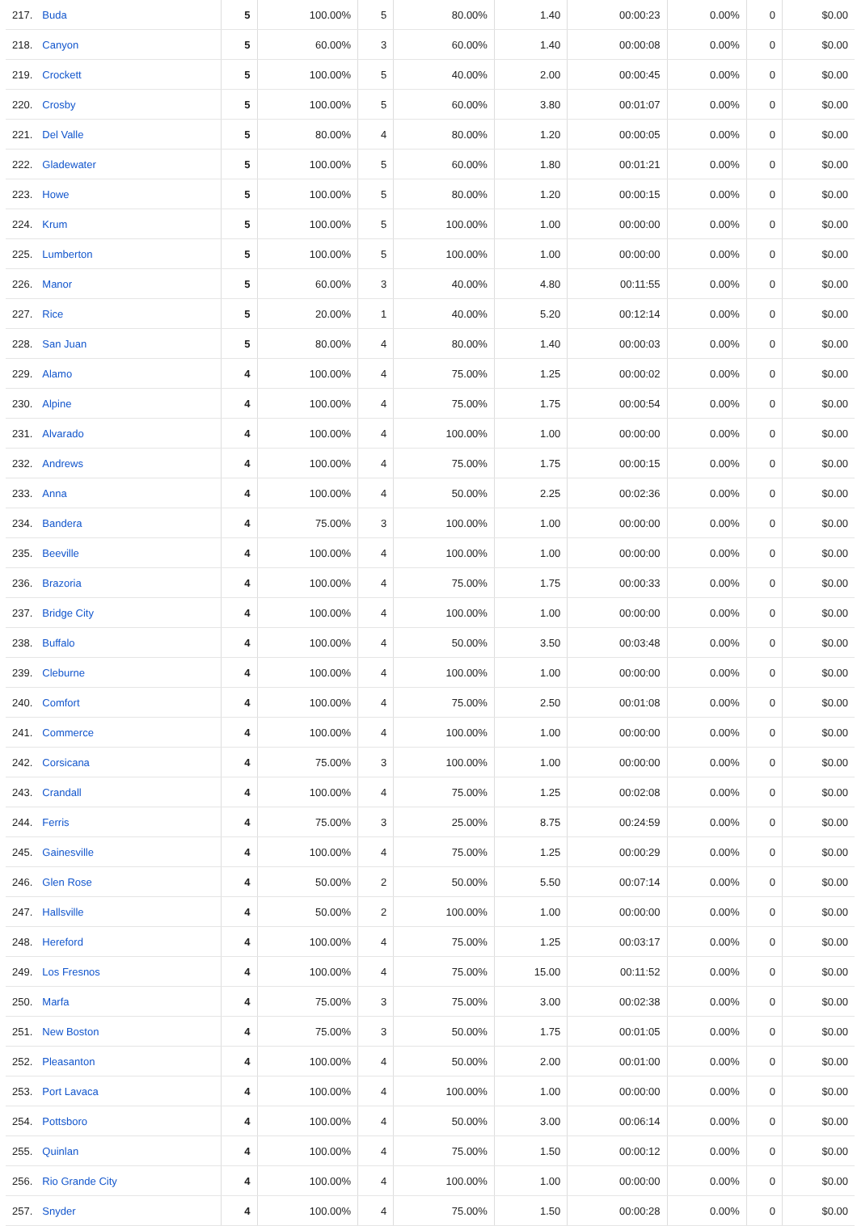| 217. | Buda | 5 | 100.00% | 5 | 80.00% | 1.40 | 00:00:23 | 0.00% | 0 | $0.00 |
| 218. | Canyon | 5 | 60.00% | 3 | 60.00% | 1.40 | 00:00:08 | 0.00% | 0 | $0.00 |
| 219. | Crockett | 5 | 100.00% | 5 | 40.00% | 2.00 | 00:00:45 | 0.00% | 0 | $0.00 |
| 220. | Crosby | 5 | 100.00% | 5 | 60.00% | 3.80 | 00:01:07 | 0.00% | 0 | $0.00 |
| 221. | Del Valle | 5 | 80.00% | 4 | 80.00% | 1.20 | 00:00:05 | 0.00% | 0 | $0.00 |
| 222. | Gladewater | 5 | 100.00% | 5 | 60.00% | 1.80 | 00:01:21 | 0.00% | 0 | $0.00 |
| 223. | Howe | 5 | 100.00% | 5 | 80.00% | 1.20 | 00:00:15 | 0.00% | 0 | $0.00 |
| 224. | Krum | 5 | 100.00% | 5 | 100.00% | 1.00 | 00:00:00 | 0.00% | 0 | $0.00 |
| 225. | Lumberton | 5 | 100.00% | 5 | 100.00% | 1.00 | 00:00:00 | 0.00% | 0 | $0.00 |
| 226. | Manor | 5 | 60.00% | 3 | 40.00% | 4.80 | 00:11:55 | 0.00% | 0 | $0.00 |
| 227. | Rice | 5 | 20.00% | 1 | 40.00% | 5.20 | 00:12:14 | 0.00% | 0 | $0.00 |
| 228. | San Juan | 5 | 80.00% | 4 | 80.00% | 1.40 | 00:00:03 | 0.00% | 0 | $0.00 |
| 229. | Alamo | 4 | 100.00% | 4 | 75.00% | 1.25 | 00:00:02 | 0.00% | 0 | $0.00 |
| 230. | Alpine | 4 | 100.00% | 4 | 75.00% | 1.75 | 00:00:54 | 0.00% | 0 | $0.00 |
| 231. | Alvarado | 4 | 100.00% | 4 | 100.00% | 1.00 | 00:00:00 | 0.00% | 0 | $0.00 |
| 232. | Andrews | 4 | 100.00% | 4 | 75.00% | 1.75 | 00:00:15 | 0.00% | 0 | $0.00 |
| 233. | Anna | 4 | 100.00% | 4 | 50.00% | 2.25 | 00:02:36 | 0.00% | 0 | $0.00 |
| 234. | Bandera | 4 | 75.00% | 3 | 100.00% | 1.00 | 00:00:00 | 0.00% | 0 | $0.00 |
| 235. | Beeville | 4 | 100.00% | 4 | 100.00% | 1.00 | 00:00:00 | 0.00% | 0 | $0.00 |
| 236. | Brazoria | 4 | 100.00% | 4 | 75.00% | 1.75 | 00:00:33 | 0.00% | 0 | $0.00 |
| 237. | Bridge City | 4 | 100.00% | 4 | 100.00% | 1.00 | 00:00:00 | 0.00% | 0 | $0.00 |
| 238. | Buffalo | 4 | 100.00% | 4 | 50.00% | 3.50 | 00:03:48 | 0.00% | 0 | $0.00 |
| 239. | Cleburne | 4 | 100.00% | 4 | 100.00% | 1.00 | 00:00:00 | 0.00% | 0 | $0.00 |
| 240. | Comfort | 4 | 100.00% | 4 | 75.00% | 2.50 | 00:01:08 | 0.00% | 0 | $0.00 |
| 241. | Commerce | 4 | 100.00% | 4 | 100.00% | 1.00 | 00:00:00 | 0.00% | 0 | $0.00 |
| 242. | Corsicana | 4 | 75.00% | 3 | 100.00% | 1.00 | 00:00:00 | 0.00% | 0 | $0.00 |
| 243. | Crandall | 4 | 100.00% | 4 | 75.00% | 1.25 | 00:02:08 | 0.00% | 0 | $0.00 |
| 244. | Ferris | 4 | 75.00% | 3 | 25.00% | 8.75 | 00:24:59 | 0.00% | 0 | $0.00 |
| 245. | Gainesville | 4 | 100.00% | 4 | 75.00% | 1.25 | 00:00:29 | 0.00% | 0 | $0.00 |
| 246. | Glen Rose | 4 | 50.00% | 2 | 50.00% | 5.50 | 00:07:14 | 0.00% | 0 | $0.00 |
| 247. | Hallsville | 4 | 50.00% | 2 | 100.00% | 1.00 | 00:00:00 | 0.00% | 0 | $0.00 |
| 248. | Hereford | 4 | 100.00% | 4 | 75.00% | 1.25 | 00:03:17 | 0.00% | 0 | $0.00 |
| 249. | Los Fresnos | 4 | 100.00% | 4 | 75.00% | 15.00 | 00:11:52 | 0.00% | 0 | $0.00 |
| 250. | Marfa | 4 | 75.00% | 3 | 75.00% | 3.00 | 00:02:38 | 0.00% | 0 | $0.00 |
| 251. | New Boston | 4 | 75.00% | 3 | 50.00% | 1.75 | 00:01:05 | 0.00% | 0 | $0.00 |
| 252. | Pleasanton | 4 | 100.00% | 4 | 50.00% | 2.00 | 00:01:00 | 0.00% | 0 | $0.00 |
| 253. | Port Lavaca | 4 | 100.00% | 4 | 100.00% | 1.00 | 00:00:00 | 0.00% | 0 | $0.00 |
| 254. | Pottsboro | 4 | 100.00% | 4 | 50.00% | 3.00 | 00:06:14 | 0.00% | 0 | $0.00 |
| 255. | Quinlan | 4 | 100.00% | 4 | 75.00% | 1.50 | 00:00:12 | 0.00% | 0 | $0.00 |
| 256. | Rio Grande City | 4 | 100.00% | 4 | 100.00% | 1.00 | 00:00:00 | 0.00% | 0 | $0.00 |
| 257. | Snyder | 4 | 100.00% | 4 | 75.00% | 1.50 | 00:00:28 | 0.00% | 0 | $0.00 |